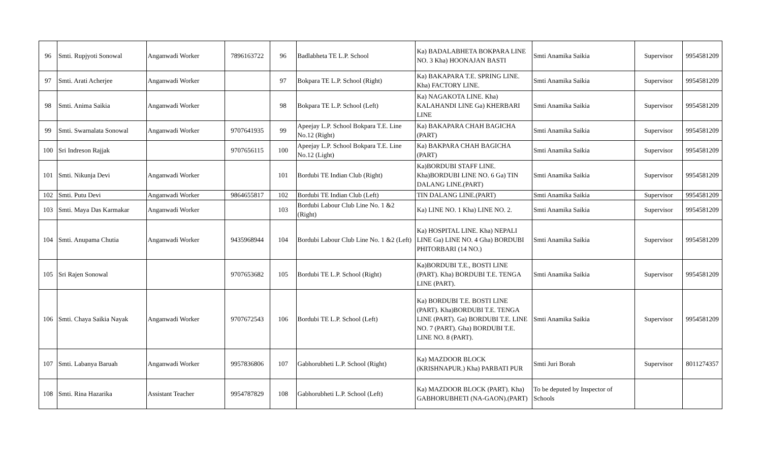| 96 | Smti. Rupjyoti Sonowal | Anganwadi Worker | 7896163722 | 96 | Badlabheta TE L.P. School | Ka) BADALABHETA BOKPARA LINE NO. 3 Kha) HOONAJAN BASTI | Smti Anamika Saikia | Supervisor | 9954581209 |
| 97 | Smti. Arati Acherjee | Anganwadi Worker | | 97 | Bokpara TE L.P. School (Right) | Ka) BAKAPARA T.E. SPRING LINE. Kha) FACTORY LINE. | Smti Anamika Saikia | Supervisor | 9954581209 |
| 98 | Smti. Anima Saikia | Anganwadi Worker | | 98 | Bokpara TE L.P. School (Left) | Ka) NAGAKOTA LINE. Kha) KALAHANDI LINE Ga) KHERBARI LINE | Smti Anamika Saikia | Supervisor | 9954581209 |
| 99 | Smti. Swarnalata Sonowal | Anganwadi Worker | 9707641935 | 99 | Apeejay L.P. School Bokpara T.E. Line No.12 (Right) | Ka) BAKAPARA CHAH BAGICHA (PART) | Smti Anamika Saikia | Supervisor | 9954581209 |
| 100 | Sri Indreson Rajjak | | 9707656115 | 100 | Apeejay L.P. School Bokpara T.E. Line No.12 (Light) | Ka) BAKPARA CHAH BAGICHA (PART) | Smti Anamika Saikia | Supervisor | 9954581209 |
| 101 | Smti. Nikunja Devi | Anganwadi Worker | | 101 | Bordubi TE Indian Club (Right) | Ka)BORDUBI STAFF LINE. Kha)BORDUBI LINE NO. 6 Ga) TIN DALANG LINE.(PART) | Smti Anamika Saikia | Supervisor | 9954581209 |
| 102 | Smti. Putu Devi | Anganwadi Worker | 9864655817 | 102 | Bordubi TE Indian Club (Left) | TIN DALANG LINE.(PART) | Smti Anamika Saikia | Supervisor | 9954581209 |
| 103 | Smti. Maya Das Karmakar | Anganwadi Worker | | 103 | Bordubi Labour Club Line No. 1 &2 (Right) | Ka) LINE NO. 1 Kha) LINE NO. 2. | Smti Anamika Saikia | Supervisor | 9954581209 |
| 104 | Smti. Anupama Chutia | Anganwadi Worker | 9435968944 | 104 | Bordubi Labour Club Line No. 1 &2 (Left) | Ka) HOSPITAL LINE. Kha) NEPALI LINE Ga) LINE NO. 4 Gha) BORDUBI PHITORBARI (14 NO.) | Smti Anamika Saikia | Supervisor | 9954581209 |
| 105 | Sri Rajen Sonowal | | 9707653682 | 105 | Bordubi TE L.P. School (Right) | Ka)BORDUBI T.E., BOSTI LINE (PART). Kha) BORDUBI T.E. TENGA LINE (PART). | Smti Anamika Saikia | Supervisor | 9954581209 |
| 106 | Smti. Chaya Saikia Nayak | Anganwadi Worker | 9707672543 | 106 | Bordubi TE L.P. School (Left) | Ka) BORDUBI T.E. BOSTI LINE (PART). Kha)BORDUBI T.E. TENGA LINE (PART). Ga) BORDUBI T.E. LINE NO. 7 (PART). Gha) BORDUBI T.E. LINE NO. 8 (PART). | Smti Anamika Saikia | Supervisor | 9954581209 |
| 107 | Smti. Labanya Baruah | Anganwadi Worker | 9957836806 | 107 | Gabhorubheti L.P. School (Right) | Ka) MAZDOOR BLOCK (KRISHNAPUR.) Kha) PARBATI PUR | Smti Juri Borah | Supervisor | 8011274357 |
| 108 | Smti. Rina Hazarika | Assistant Teacher | 9954787829 | 108 | Gabhorubheti L.P. School (Left) | Ka) MAZDOOR BLOCK (PART). Kha) GABHORUBHETI (NA-GAON).(PART) | To be deputed by Inspector of Schools | | |